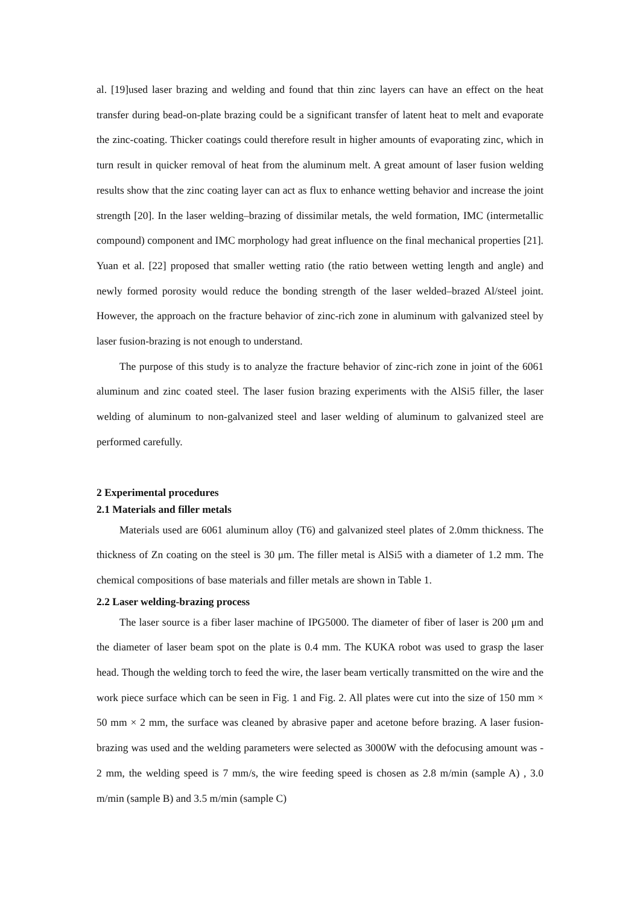al. [19]used laser brazing and welding and found that thin zinc layers can have an effect on the heat transfer during bead-on-plate brazing could be a significant transfer of latent heat to melt and evaporate the zinc-coating. Thicker coatings could therefore result in higher amounts of evaporating zinc, which in turn result in quicker removal of heat from the aluminum melt. A great amount of laser fusion welding results show that the zinc coating layer can act as flux to enhance wetting behavior and increase the joint strength [20]. In the laser welding–brazing of dissimilar metals, the weld formation, IMC (intermetallic compound) component and IMC morphology had great influence on the final mechanical properties [21]. Yuan et al. [22] proposed that smaller wetting ratio (the ratio between wetting length and angle) and newly formed porosity would reduce the bonding strength of the laser welded–brazed Al/steel joint. However, the approach on the fracture behavior of zinc-rich zone in aluminum with galvanized steel by laser fusion-brazing is not enough to understand.
The purpose of this study is to analyze the fracture behavior of zinc-rich zone in joint of the 6061 aluminum and zinc coated steel. The laser fusion brazing experiments with the AlSi5 filler, the laser welding of aluminum to non-galvanized steel and laser welding of aluminum to galvanized steel are performed carefully.
2 Experimental procedures
2.1 Materials and filler metals
Materials used are 6061 aluminum alloy (T6) and galvanized steel plates of 2.0mm thickness. The thickness of Zn coating on the steel is 30 μm. The filler metal is AlSi5 with a diameter of 1.2 mm. The chemical compositions of base materials and filler metals are shown in Table 1.
2.2 Laser welding-brazing process
The laser source is a fiber laser machine of IPG5000. The diameter of fiber of laser is 200 μm and the diameter of laser beam spot on the plate is 0.4 mm. The KUKA robot was used to grasp the laser head. Though the welding torch to feed the wire, the laser beam vertically transmitted on the wire and the work piece surface which can be seen in Fig. 1 and Fig. 2. All plates were cut into the size of 150 mm × 50 mm × 2 mm, the surface was cleaned by abrasive paper and acetone before brazing. A laser fusion-brazing was used and the welding parameters were selected as 3000W with the defocusing amount was - 2 mm, the welding speed is 7 mm/s, the wire feeding speed is chosen as 2.8 m/min (sample A) , 3.0 m/min (sample B) and 3.5 m/min (sample C)